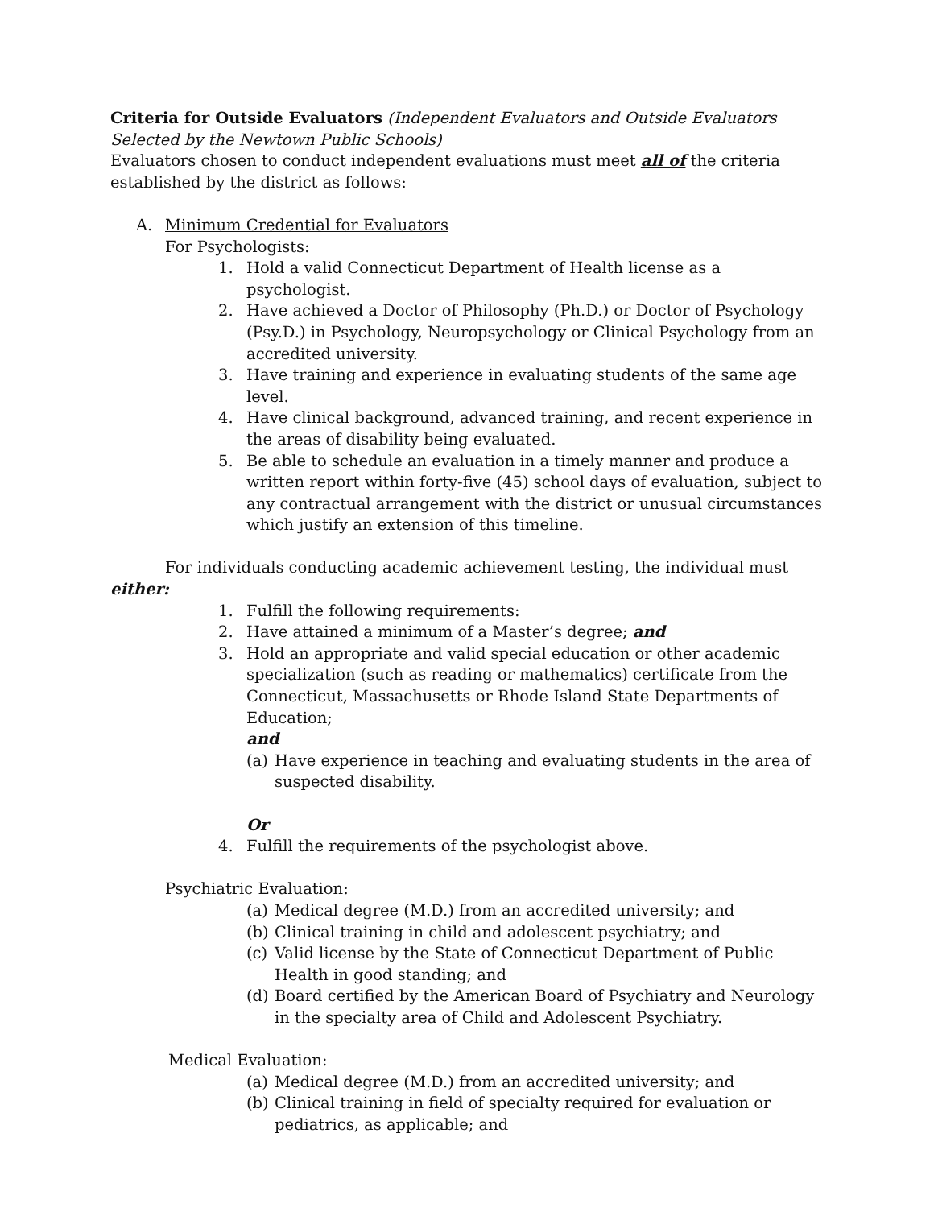Criteria for Outside Evaluators (Independent Evaluators and Outside Evaluators Selected by the Newtown Public Schools)
Evaluators chosen to conduct independent evaluations must meet all of the criteria established by the district as follows:
A. Minimum Credential for Evaluators
For Psychologists:
1. Hold a valid Connecticut Department of Health license as a psychologist.
2. Have achieved a Doctor of Philosophy (Ph.D.) or Doctor of Psychology (Psy.D.) in Psychology, Neuropsychology or Clinical Psychology from an accredited university.
3. Have training and experience in evaluating students of the same age level.
4. Have clinical background, advanced training, and recent experience in the areas of disability being evaluated.
5. Be able to schedule an evaluation in a timely manner and produce a written report within forty-five (45) school days of evaluation, subject to any contractual arrangement with the district or unusual circumstances which justify an extension of this timeline.
For individuals conducting academic achievement testing, the individual must either:
1. Fulfill the following requirements:
2. Have attained a minimum of a Master’s degree; and
3. Hold an appropriate and valid special education or other academic specialization (such as reading or mathematics) certificate from the Connecticut, Massachusetts or Rhode Island State Departments of Education;
and
(a) Have experience in teaching and evaluating students in the area of suspected disability.
Or
4. Fulfill the requirements of the psychologist above.
Psychiatric Evaluation:
(a) Medical degree (M.D.) from an accredited university; and
(b) Clinical training in child and adolescent psychiatry; and
(c) Valid license by the State of Connecticut Department of Public Health in good standing; and
(d) Board certified by the American Board of Psychiatry and Neurology in the specialty area of Child and Adolescent Psychiatry.
Medical Evaluation:
(a) Medical degree (M.D.) from an accredited university; and
(b) Clinical training in field of specialty required for evaluation or pediatrics, as applicable; and